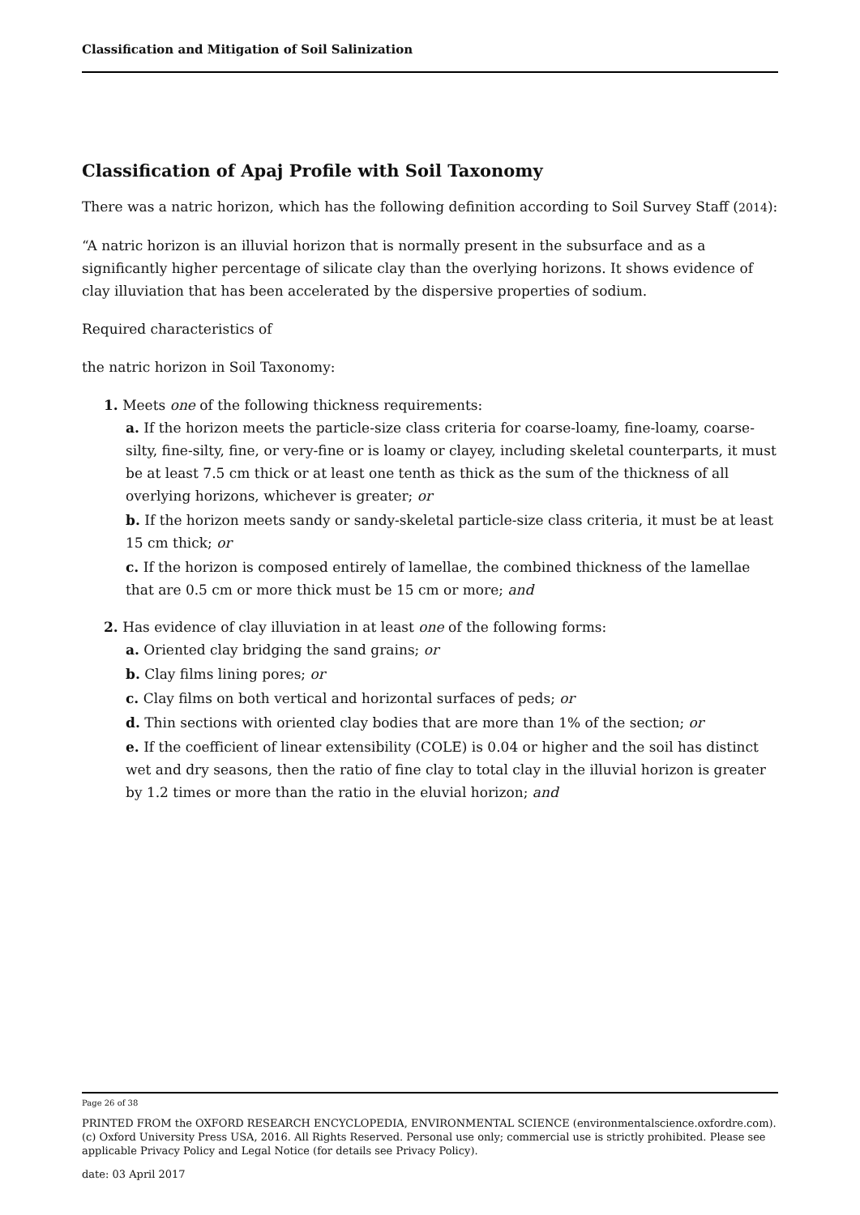Classification and Mitigation of Soil Salinization
Classification of Apaj Profile with Soil Taxonomy
There was a natric horizon, which has the following definition according to Soil Survey Staff (2014):
“A natric horizon is an illuvial horizon that is normally present in the subsurface and as a significantly higher percentage of silicate clay than the overlying horizons. It shows evidence of clay illuviation that has been accelerated by the dispersive properties of sodium.
Required characteristics of
the natric horizon in Soil Taxonomy:
1. Meets one of the following thickness requirements:
a. If the horizon meets the particle-size class criteria for coarse-loamy, fine-loamy, coarse-silty, fine-silty, fine, or very-fine or is loamy or clayey, including skeletal counterparts, it must be at least 7.5 cm thick or at least one tenth as thick as the sum of the thickness of all overlying horizons, whichever is greater; or
b. If the horizon meets sandy or sandy-skeletal particle-size class criteria, it must be at least 15 cm thick; or
c. If the horizon is composed entirely of lamellae, the combined thickness of the lamellae that are 0.5 cm or more thick must be 15 cm or more; and
2. Has evidence of clay illuviation in at least one of the following forms:
a. Oriented clay bridging the sand grains; or
b. Clay films lining pores; or
c. Clay films on both vertical and horizontal surfaces of peds; or
d. Thin sections with oriented clay bodies that are more than 1% of the section; or
e. If the coefficient of linear extensibility (COLE) is 0.04 or higher and the soil has distinct wet and dry seasons, then the ratio of fine clay to total clay in the illuvial horizon is greater by 1.2 times or more than the ratio in the eluvial horizon; and
Page 26 of 38
PRINTED FROM the OXFORD RESEARCH ENCYCLOPEDIA, ENVIRONMENTAL SCIENCE (environmentalscience.oxfordre.com). (c) Oxford University Press USA, 2016. All Rights Reserved. Personal use only; commercial use is strictly prohibited. Please see applicable Privacy Policy and Legal Notice (for details see Privacy Policy).
date: 03 April 2017